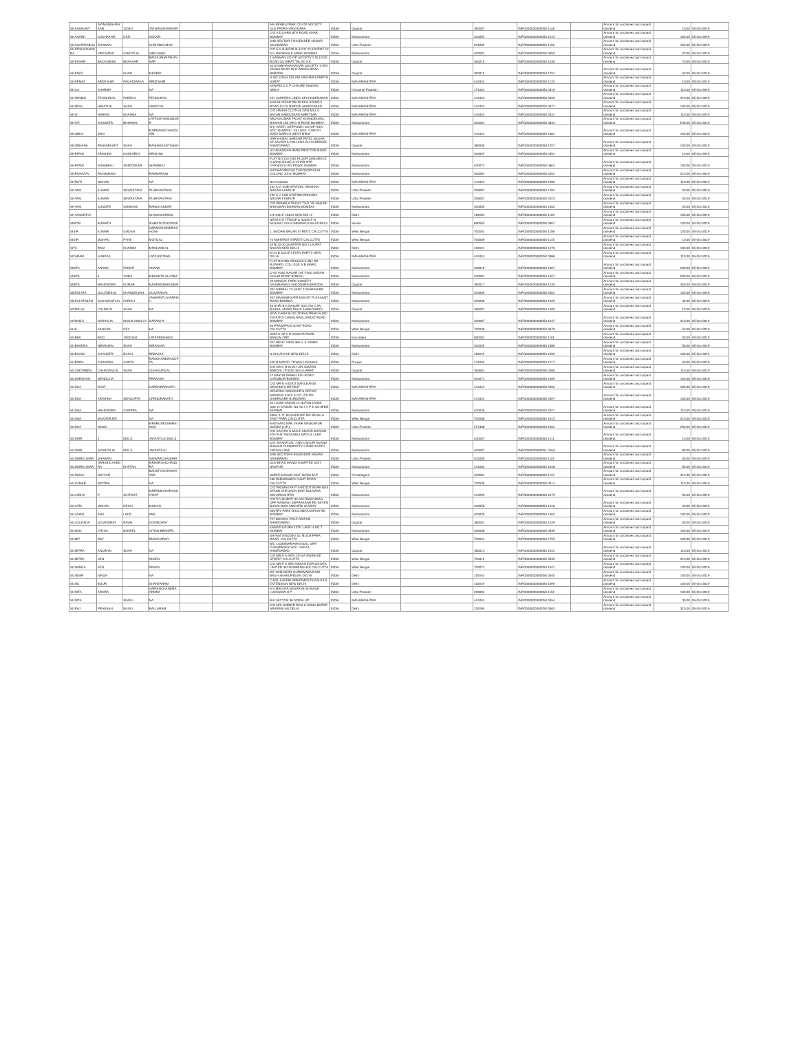| SHASHIKANT | JAYMANISHANKAR | JOSHI | JAYMANISHANKAR | | | 9-B NEHRU PARK CO-OP SOCIETY OLD PADRA VADODARA | INDIA | Gujarat | | 390007 | INFO000000000050 1148 | | Amount for unclaimed and unpaid dividend | 10.00 | 05-Oct-2019 |
| SHASHINI | SUDHAKAR | KAZI | SOKAZI | | | C/O S D DARU 8TH ROAD KHAR BOMBAY | INDIA | Maharashtra | | 400052 | INFO000000000050 1243 | | Amount for unclaimed and unpaid dividend | 160.00 | 05-Oct-2019 |
| SHASHIPRABHA | DHAWAN | | SUDHIRKUMAR | | | 3/48 SECTOR 5 RAJENDER NAGAR SAHIBABAD | INDIA | Uttar Pradesh | | 201005 | INFO000000000050 1166 | | Amount for unclaimed and unpaid dividend | 150.00 | 05-Oct-2019 |
| SHATISHCHANDRA | VIRCHAND | GHATOLIA | VIRCHAND | | | C/O S V GHATOLIA & CO 23 ADVENT 12 A G BHORSALE MARG BOMBAY | INDIA | Maharashtra | | 400001 | INFO000000000050 0950 | | Amount for unclaimed and unpaid dividend | 20.00 | 05-Oct-2019 |
| SHEKHAR | BACHUBHAI | BHAVSAR | BACHUBHAITBHAVSAR | | | 4 SANMAN CO-OP SOCIETY COLLEGE ROAD GUJARAT TALOD S K | INDIA | Gujarat | | 383215 | INFO000000000050 1439 | | Amount for unclaimed and unpaid dividend | 70.00 | 05-Oct-2019 |
| SHENAZ | | KHAN | MRABID | | | 34 SHOBHANA NAGAR SOCIETY SYED VASNA ROAD OLD PADRA ROAD BARODA | INDIA | Gujarat | | 390015 | INFO000000000050 1704 | | Amount for unclaimed and unpaid dividend | 50.00 | 05-Oct-2019 |
| SHERNAZ | ARDESHIR | PAGADIWALA | ARDESHIR | | | H NO 12/614 KELANI VAKHAR KANPITH SURAT | INDIA | MAHARASHTRA | | 444444 | INFO000000000050 1133 | | Amount for unclaimed and unpaid dividend | 10.00 | 05-Oct-2019 |
| SHILA | SHARMA | | NA | | | KENFIELD U F CHAURE MAIDAN SIMLA | INDIA | Himachal Pradesh | | 171004 | INFO000000000050 0319 | | Amount for unclaimed and unpaid dividend | 110.00 | 05-Oct-2019 |
| SHIRINBAI | TEHMURAS | PAREKH | TEHMURAS | | | 151 SAPPERS LINES SECUNDERABAD | INDIA | MAHARASHTRA | | 444444 | INFO000000000050 0326 | | Amount for unclaimed and unpaid dividend | 210.00 | 05-Oct-2019 |
| SHIRISH | HIMATLAL | SHAH | HIMATLAL | | | ASHISH NEAR PALDI BUS STAND 5 ROAD ELLIS BRIDGE AHMEDABAD | INDIA | MAHARASHTRA | | 444444 | INFO000000000050 0677 | | Amount for unclaimed and unpaid dividend | 100.00 | 05-Oct-2019 |
| SHIV | NARAIN | KHANNA | NA | | | C/O HANSA CLOTH & GEN MILLS BAZAR SABOONIAN AMRITSAR | INDIA | MAHARASHTRA | | 444444 | INFO000000000050 0331 | | Amount for unclaimed and unpaid dividend | 110.00 | 05-Oct-2019 |
| SHIVE | SHANKER | BHIMWAL | LATESHYAMSUNDER | | | ARUN KUMAR TRUST KHANDELWAL BHAVAN 166 DR D N ROAD BOMBAY | INDIA | Maharashtra | | 400001 | INFO000000000050 0833 | | Amount for unclaimed and unpaid dividend | 940.00 | 05-Oct-2019 |
| SHOBHA | JAIN | | MARNAVINCHANDJAIN | | | B-9, AARTI, DEEPSHEL CO OP HSG SOC SHIMPOLI VILLAGE, CHIKOO WADI BORIVLI WEST B'BAY | INDIA | MAHARASHTRA | | 444444 | INFO000000000050 1681 | | Amount for unclaimed and unpaid dividend | 100.00 | 05-Oct-2019 |
| SHOBHANA | RASHMIKANT | SHAH | RASHMIKANTSHAH | | | HARSH-MAL SARDAR PATEL NAGAR ST XAVIER'S COLLEGE ELLIS BRIDGE AHMEDABAD | INDIA | Gujarat | | 380006 | INFO000000000050 1257 | | Amount for unclaimed and unpaid dividend | 100.00 | 05-Oct-2019 |
| SHRIPAD | KRISHNA | NADKARNI | KRISHNA | | | H/4 ANANDASHRAM PROCTOR ROAD BOMBAY | INDIA | Maharashtra | | 400007 | INFO000000000050 0354 | | Amount for unclaimed and unpaid dividend | 10.00 | 05-Oct-2019 |
| SHRIPAD | SHAMBHU | SHIRODKAR | SHAMBHU | | | FLAT NO 210 2ND FLOOR SUNGRACE C WING RAHEJA VIHAR OFF CHANDIVLI RD POWAI MUMBAI | INDIA | Maharashtra | | 400072 | INFO000000000050 0863 | | Amount for unclaimed and unpaid dividend | 100.00 | 05-Oct-2019 |
| SHRIVASTAV | RAJNARAIN | | RAMNARAIN | | | SHYAM NIRKUNJ THEOSOPHICAL COLONY JUHU BOMBAY | INDIA | Maharashtra | | 400054 | INFO000000000050 0453 | | Amount for unclaimed and unpaid dividend | 210.00 | 05-Oct-2019 |
| SHRUTI | MOHAN | | NA | | | Not Available | INDIA | MAHARASHTRA | | 444444 | INFO000000000050 1580 | | Amount for unclaimed and unpaid dividend | 110.00 | 05-Oct-2019 |
| SHYAM | KUMAR | SRIVASTAVA | PLSRIVASTAVA | | | 132 K.V. SUB-STATION, KRISHNA NAGAR KANPUR | INDIA | Uttar Pradesh | | 208007 | INFO000000000050 1783 | | Amount for unclaimed and unpaid dividend | 50.00 | 05-Oct-2019 |
| SHYAM | KUMAR | SRIVASTAVA | PLSRIVASTAVA | | | 132 K V SUB STATION KRISHNA NAGAR KANPUR | INDIA | Uttar Pradesh | | 208007 | INFO000000000005 0423 | | Amount for unclaimed and unpaid dividend | 50.00 | 05-Oct-2019 |
| SHYAM | SUNDER | SAMDANI | RAMCHANDER | | | C/O PRAMILA TRUST 73-G J B NAGAR BHAGWAN BHAWAN BOMBAY | INDIA | Maharashtra | | 400059 | INFO000000000050 1062 | | Amount for unclaimed and unpaid dividend | 20.00 | 05-Oct-2019 |
| SHYAMADEVI | | | SHSMAGARWAL | | | 111 GOLF LINKS NEW DELHI | INDIA | Delhi | | 110003 | INFO000000000050 1100 | | Amount for unclaimed and unpaid dividend | 150.00 | 05-Oct-2019 |
| SIMON | IKARATH | | IKARATHTGEORGE | | | NEAR K K ITTOOP & SONS P O AKIKAVU VIA KUNNAMKULAM KERALA | INDIA | Kerala | | 680503 | INFO000000000050 0997 | | Amount for unclaimed and unpaid dividend | 100.00 | 05-Oct-2019 |
| SISIR | KUMAR | GHOSH | SARADCHANDRAGHOSH | | | 1, SIKDAR BAGAN STREET, CALCUTTA | INDIA | West Bengal | | 700004 | INFO000000000050 1158 | | Amount for unclaimed and unpaid dividend | 120.00 | 05-Oct-2019 |
| SISIR | MOHAN | PYNE | MOTILAL | | | 74 AMHERST STREET CALCUTTA | INDIA | West Bengal | | 700009 | INFO000000000050 1145 | | Amount for unclaimed and unpaid dividend | 10.00 | 05-Oct-2019 |
| SITA | RAM | KHANNA | MRSHAMLAL | | | II/I BLOCK QUARTER NO.1 LAJPAT NAGAR NEW DELHI | INDIA | Delhi | | 110024 | INFO000000000050 1470 | | Amount for unclaimed and unpaid dividend | 100.00 | 05-Oct-2019 |
| SITARAM | SUREKA | | LATEJEETMAL | | | M-14 B SOUTH EXTN PART II NEW DELHI | INDIA | MAHARASHTRA | | 444444 | INFO000000000050 0988 | | Amount for unclaimed and unpaid dividend | 110.00 | 05-Oct-2019 |
| SMITA | ANAND | PANDIT | ANAND | | | FLAT NO 208 KRISHNA KUNJ NR RUPAREL COLLEGE S B MARG BOMBAY | INDIA | Maharashtra | | 400016 | INFO000000000050 1307 | | Amount for unclaimed and unpaid dividend | 200.00 | 05-Oct-2019 |
| SMITA | K | VORA | MRKANTILALVORA | | | C-40 YOGI NAGAR 105 YOGI SADAN EKSAR ROAD BORIVLI | INDIA | Maharashtra | | 400091 | INFO000000000050 1657 | | Amount for unclaimed and unpaid dividend | 500.00 | 05-Oct-2019 |
| SMITA | MAHENDRA | KUMAR | MAHENDRAKUMAR | | | 33 MANGAL PARK SOCIETY GAJARAWADI VADODARA BARODA | INDIA | Gujarat | | 390017 | INFO000000000050 1435 | | Amount for unclaimed and unpaid dividend | 400.00 | 05-Oct-2019 |
| SNEHLATA | GULZARILAL | KHANDELWAL | GULZARILAL | | | 204 GIRIRAJ 73 SANT TUKARAM RD BOMBAY | INDIA | Maharashtra | | 400009 | INFO000000000050 0402 | | Amount for unclaimed and unpaid dividend | 100.00 | 05-Oct-2019 |
| SNEHLATABEN | JASHWANTLAL | PARIKH | JASWANTLALPARIKH | | | 202 MANSAROVER MOUNT PLEASANT ROAD BOMBAY | INDIA | Maharashtra | | 400006 | INFO000000000050 1329 | | Amount for unclaimed and unpaid dividend | 30.00 | 05-Oct-2019 |
| SOMALAL | CHUNILAL | SHAH | NA | | | 16 SHRI B K NAGAR SOC NO 4 JAI BHIKHU MARG PALDI AHMEDABAD | INDIA | Gujarat | | 380007 | INFO000000000050 1400 | | Amount for unclaimed and unpaid dividend | 10.00 | 05-Oct-2019 |
| SORABJI | DARASHA | MASALAWALLA | DARASHA | | | NEW CAMA BLDG ZORASTRIAN FUND ESTATES CHIKALWADI,GRANT ROAD BOMBAY | INDIA | Maharashtra | | 400007 | INFO000000000050 1637 | | Amount for unclaimed and unpaid dividend | 210.00 | 05-Oct-2019 |
| SUB | SANKAR | DEY | NA | | | 84 PRANAFICK GHAT ROAD CALCUTTA | INDIA | West Bengal | | 700036 | INFO000000000050 0679 | | Amount for unclaimed and unpaid dividend | 50.00 | 05-Oct-2019 |
| SUBBA | RAO | JAGDISH | LATEKRISHNAJI | | | GOKUL 52 H B SAMAJA ROAD BANGALORE | INDIA | Karnataka | | 560004 | INFO000000000050 1191 | | Amount for unclaimed and unpaid dividend | 50.00 | 05-Oct-2019 |
| SUBHADRA | NIRANJAN | SHAH | NIRANJAN | | | 201 WEST VIEW 485 V. S. MARG BOMBAY | INDIA | Maharashtra | | 400025 | INFO000000000050 1589 | | Amount for unclaimed and unpaid dividend | 50.00 | 05-Oct-2019 |
| SUBHASH | CHANDER | BAJAJ | RRBAJAJ | | | N-29 KALKAJI NEW DELHI | INDIA | Delhi | | 110019 | INFO000000000050 1296 | | Amount for unclaimed and unpaid dividend | 100.00 | 05-Oct-2019 |
| SUBODH | CHANDRA | GUPTA | RAMCHANDRAGUPTA | | | 246-R MODEL TOWN LUDHIANA | INDIA | Punjab | | 141002 | INFO000000000050 1217 | | Amount for unclaimed and unpaid dividend | 50.00 | 05-Oct-2019 |
| SUCHETABEN | CHHAGANLAL | SHAH | CHHAGANLAL | | | C/O DR C R SHAH UPLI BAZAR, BARDOLI P BOX 38 GUJARAT | INDIA | Gujarat | | 394601 | INFO000000000050 0490 | | Amount for unclaimed and unpaid dividend | 110.00 | 05-Oct-2019 |
| SUDARSHAN | MENDCHA | | PRAKASH | | | 12 MAYUR PANKH 6TH ROAD CHEMBUR BOMBAY | INDIA | Maharashtra | | 400071 | INFO000000000050 1499 | | Amount for unclaimed and unpaid dividend | 100.00 | 05-Oct-2019 |
| SUDHA | DIXIT | | NARENDRANATH | | | C/O MR N N DIXIT NANCHANDI GROUNDS MEERUT | INDIA | MAHARASHTRA | | 444444 | INFO000000000050 0496 | | Amount for unclaimed and unpaid dividend | 100.00 | 05-Oct-2019 |
| SUDHA | KRISHNA | SENGUPTA | UPENDRANATH | | | GENERAL MANAGER'S OFFICE ANDREW YULE & CO LTD PO DISERGARH BURDWAN | INDIA | MAHARASHTRA | | 444444 | INFO000000000050 0497 | | Amount for unclaimed and unpaid dividend | 100.00 | 05-Oct-2019 |
| SUDHA | MAHENDRA | CHOPRA | NA | | | 10 LAXMI SADAN 12 NUTAN LAXMI SOC N S ROAD NO 10 J V P D SCHEME MUMBAI | INDIA | Maharashtra | | 400049 | INFO000000000005 2027 | | Amount for unclaimed and unpaid dividend | 110.00 | 05-Oct-2019 |
| SUDHA | MUKHERJEE | | NA | | | 339/4 K. P. MUKHERJEE RD BEHALA EAST PARK CALCUTTA | INDIA | West Bengal | | 700008 | INFO000000000050 1612 | | Amount for unclaimed and unpaid dividend | 210.00 | 05-Oct-2019 |
| SUDHA | SINGH | | MRARUNKUMARSINGH | | | A-83 SANCHAR VIHAR MANKAPUR GONDA (U.P.) | INDIA | Uttar Pradesh | | 271308 | INFO000000000050 1662 | | Amount for unclaimed and unpaid dividend | 250.00 | 05-Oct-2019 |
| SUDHIR | J | MULJI | JAYANTILALMULJI | | | C/O SACHIN S MULJI ANAND BHAVAN 5TH FLR 2ND BABULNATH X LANE BOMBAY | INDIA | Maharashtra | | 400007 | INFO000000000050 1411 | | Amount for unclaimed and unpaid dividend | 10.00 | 05-Oct-2019 |
| SUDHIR | JAYANTILAL | MULJI | JAYANTILAL | | | C/O JAYANTILAL J MULJI(HUF) ANAND BHAVAN CHOWPATTY 2 BABULNATH CROSS LANE | INDIA | Maharashtra | | 400007 | INFO000000000051 316A | | Amount for unclaimed and unpaid dividend | 80.00 | 05-Oct-2019 |
| SUDHIRKUMAR | DHAWAN | | ISHWARCHANDRA | | | 3/48 SECTOR-5 RAJENDER NAGAR SAHIBABAD | INDIA | Uttar Pradesh | | 201005 | INFO000000000050 1101 | | Amount for unclaimed and unpaid dividend | 50.00 | 05-Oct-2019 |
| SUDHIRKUMAR | HARISHCHANDRA | KHETAN | MRHARISHCHANDRA | | | OLD BHAJI MANDI KAMPTEE DIST NAGPUR | INDIA | Maharashtra | | 441002 | INFO000000000050 1648 | | Amount for unclaimed and unpaid dividend | 50.00 | 05-Oct-2019 |
| SUDHISH | NAYYAR | | BALDEVSAHAINAYYAR | | | SMRITI NAGAR DIST. DURG M.P. | INDIA | Chhattisgarh | | 493001 | INFO000000000050 1112 | | Amount for unclaimed and unpaid dividend | 310.00 | 05-Oct-2019 |
| SUKUMAR | MOITRA | | NA | | | 189 PARAMANICK GHAT ROAD CALCUTTA | INDIA | West Bengal | | 700036 | INFO000000000050 0514 | | Amount for unclaimed and unpaid dividend | 110.00 | 05-Oct-2019 |
| SULABHA | P | SHITOOT | MRPADMAKARGSHITOOT | | | C/O PADMAKAR P SHITOOT NEAR BUS STAND SHEGAON DIST BULDANA MAHARASHTRA | INDIA | Maharashtra | | 444203 | INFO000000000050 1675 | | Amount for unclaimed and unpaid dividend | 50.00 | 05-Oct-2019 |
| SULATA | MOHAN | DESAI | MOHAN | | | C/O R V BURYE 33 GAUTAM NIWAS OPP AVINASH JAIPRAKASH RD SEVEN BUNGLOWS ANDHERI W B'BAY | INDIA | Maharashtra | | 400058 | INFO000000000050 1318 | | Amount for unclaimed and unpaid dividend | 20.00 | 05-Oct-2019 |
| SULAXMI | ANIL | LAUD | ANIL | | | MISTRY PARK BHULABHAI DESAI RD BOMBAY | INDIA | Maharashtra | | 400026 | INFO000000000050 1362 | | Amount for unclaimed and unpaid dividend | 100.00 | 05-Oct-2019 |
| SULOCHANA | GOVINDRAY | RAVAL | GOVINDRAY | | | 727 BHOW'S POLE RAIPUR AHMEDABAD | INDIA | Gujarat | | 380001 | INFO000000000050 1229 | | Amount for unclaimed and unpaid dividend | 50.00 | 05-Oct-2019 |
| SUMAN | VITHAL | BANPEL | VITHALBBANPEL | | | KAMATHI PURA 10TH LANE H NO 7 MUMBAI | INDIA | Maharashtra | | 400008 | INFO000000000005 0539 | | Amount for unclaimed and unpaid dividend | 100.00 | 05-Oct-2019 |
| SUMIT | RAY | | BMSAHAROY | | | SHYAM VINODINI 10, MUCHIPARA ROAD, CALCUTTA | INDIA | West Bengal | | 700041 | INFO000000000050 1755 | | Amount for unclaimed and unpaid dividend | 100.00 | 05-Oct-2019 |
| SUMITRA | ANUBHAI | SHAH | NA | | | B/5, LAXMINARAYAN SOC. OPP. CHAMPANER SOC. VADAJ AHMEDABAD | INDIA | Gujarat | | 380013 | INFO000000000050 1544 | | Amount for unclaimed and unpaid dividend | 110.00 | 05-Oct-2019 |
| SUMITRA | SEN | | SNSEN | | | C/O MR S N SEN 13/10A SWINHOE STREET CALCUTTA | INDIA | West Bengal | | 700019 | INFO000000000050 0535 | | Amount for unclaimed and unpaid dividend | 210.00 | 05-Oct-2019 |
| SUNANDA | SEN | | PKSEN | | | C/O MR P K SEN INDIAN EXPLOSIVES LIMITED 34CHOWRINGHEE CALCUTTA | INDIA | West Bengal | | 700071 | INFO000000000050 1041 | | Amount for unclaimed and unpaid dividend | 100.00 | 05-Oct-2019 |
| SUNDAR | SINGH | | NA | | | WZ 1048 NEAR GURDWARA RANI BAGH SHAKURBUSH DELHI | INDIA | Delhi | | 110034 | INFO000000000050 0540 | | Amount for unclaimed and unpaid dividend | 100.00 | 05-Oct-2019 |
| SUNIL | BIJUR | | SHANTARAM | | | C-503, KAVERI APARTMENTS KALKAJI EXTENSION NEW DELHI | INDIA | Delhi | | 110019 | INFO000000000050 1099 | | Amount for unclaimed and unpaid dividend | 100.00 | 05-Oct-2019 |
| SUNITA | ARORA | | HARISHCHANDRA ARORA | | | A-4 MALVIYA NAGAR ALSH BAGH LUCKNOW U P | INDIA | Uttar Pradesh | | 226004 | INFO000000000050 1151 | | Amount for unclaimed and unpaid dividend | 100.00 | 05-Oct-2019 |
| SUNITA | | SINGH | NA | | | B-9 SECTOR 36 NOIDA UP | INDIA | MAHARASHTRA | | 444444 | INFO000000000050 0554 | | Amount for unclaimed and unpaid dividend | 30.00 | 05-Oct-2019 |
| SURAJ | PRAKASH | BAJAJ | RALLARAM | | | C/O M/S GOBIND RAM & SONS BAZAR SIRKIWALAN DELHI | INDIA | Delhi | | 110006 | INFO000000000050 0562 | | Amount for unclaimed and unpaid dividend | 310.00 | 05-Oct-2019 |